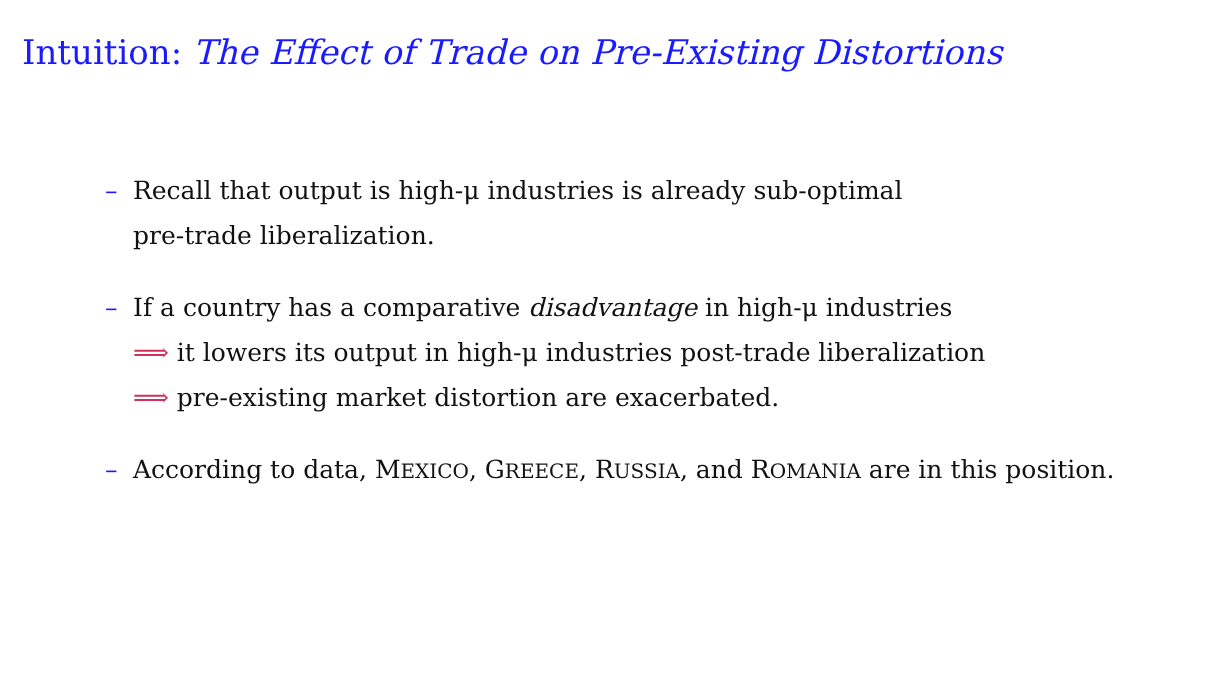Intuition: The Effect of Trade on Pre-Existing Distortions
– Recall that output is high-μ industries is already sub-optimal
pre-trade liberalization.
– If a country has a comparative disadvantage in high-μ industries
⟹ it lowers its output in high-μ industries post-trade liberalization
⟹ pre-existing market distortion are exacerbated.
– According to data, MEXICO, GREECE, RUSSIA, and ROMANIA are in this position.